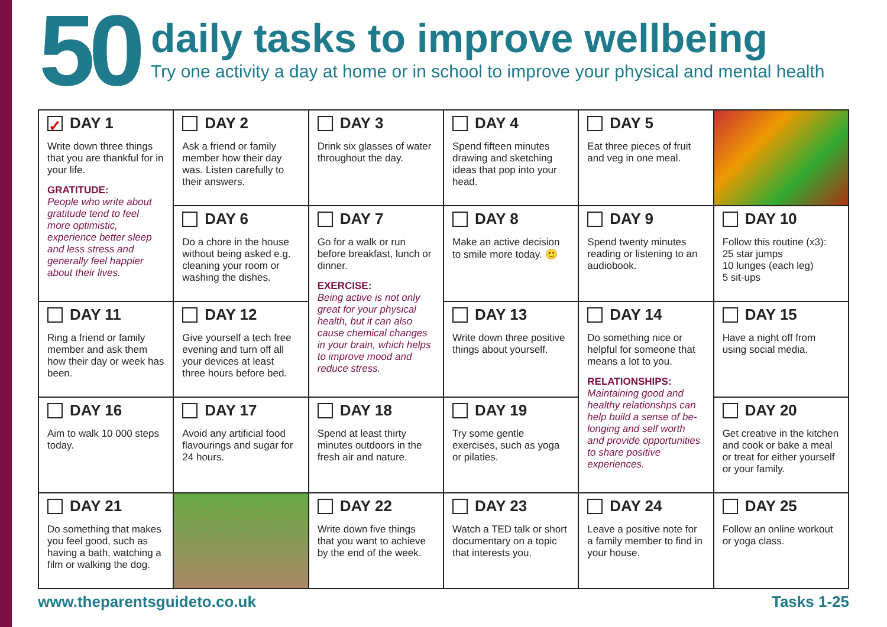50
daily tasks to improve wellbeing
Try one activity a day at home or in school to improve your physical and mental health
| ✓ DAY 1 Write down three things that you are thankful for in your life. GRATITUDE: People who write about gratitude tend to feel more optimistic, experience better sleep and less stress and generally feel happier about their lives. | DAY 2 Ask a friend or family member how their day was. Listen carefully to their answers. | DAY 3 Drink six glasses of water throughout the day. | DAY 4 Spend fifteen minutes drawing and sketching ideas that pop into your head. | DAY 5 Eat three pieces of fruit and veg in one meal. | |
| | DAY 6 Do a chore in the house without being asked e.g. cleaning your room or washing the dishes. | DAY 7 Go for a walk or run before breakfast, lunch or dinner. EXERCISE: Being active is not only great for your physical health, but it can also cause chemical changes in your brain, which helps to improve mood and reduce stress. | DAY 8 Make an active decision to smile more today. 🙂 | DAY 9 Spend twenty minutes reading or listening to an audiobook. | DAY 10 Follow this routine (x3): 25 star jumps 10 lunges (each leg) 5 sit-ups |
| DAY 11 Ring a friend or family member and ask them how their day or week has been. | DAY 12 Give yourself a tech free evening and turn off all your devices at least three hours before bed. | | DAY 13 Write down three positive things about yourself. | DAY 14 Do something nice or helpful for someone that means a lot to you. RELATIONSHIPS: Maintaining good and healthy relationshps can help build a sense of be-longing and self worth and provide opportunities to share positive experiences. | DAY 15 Have a night off from using social media. |
| DAY 16 Aim to walk 10 000 steps today. | DAY 17 Avoid any artificial food flavourings and sugar for 24 hours. | DAY 18 Spend at least thirty minutes outdoors in the fresh air and nature. | DAY 19 Try some gentle exercises, such as yoga or pilaties. | | DAY 20 Get creative in the kitchen and cook or bake a meal or treat for either yourself or your family. |
| DAY 21 Do something that makes you feel good, such as having a bath, watching a film or walking the dog. | | DAY 22 Write down five things that you want to achieve by the end of the week. | DAY 23 Watch a TED talk or short documentary on a topic that interests you. | DAY 24 Leave a positive note for a family member to find in your house. | DAY 25 Follow an online workout or yoga class. |
www.theparentsguideto.co.uk Tasks 1-25